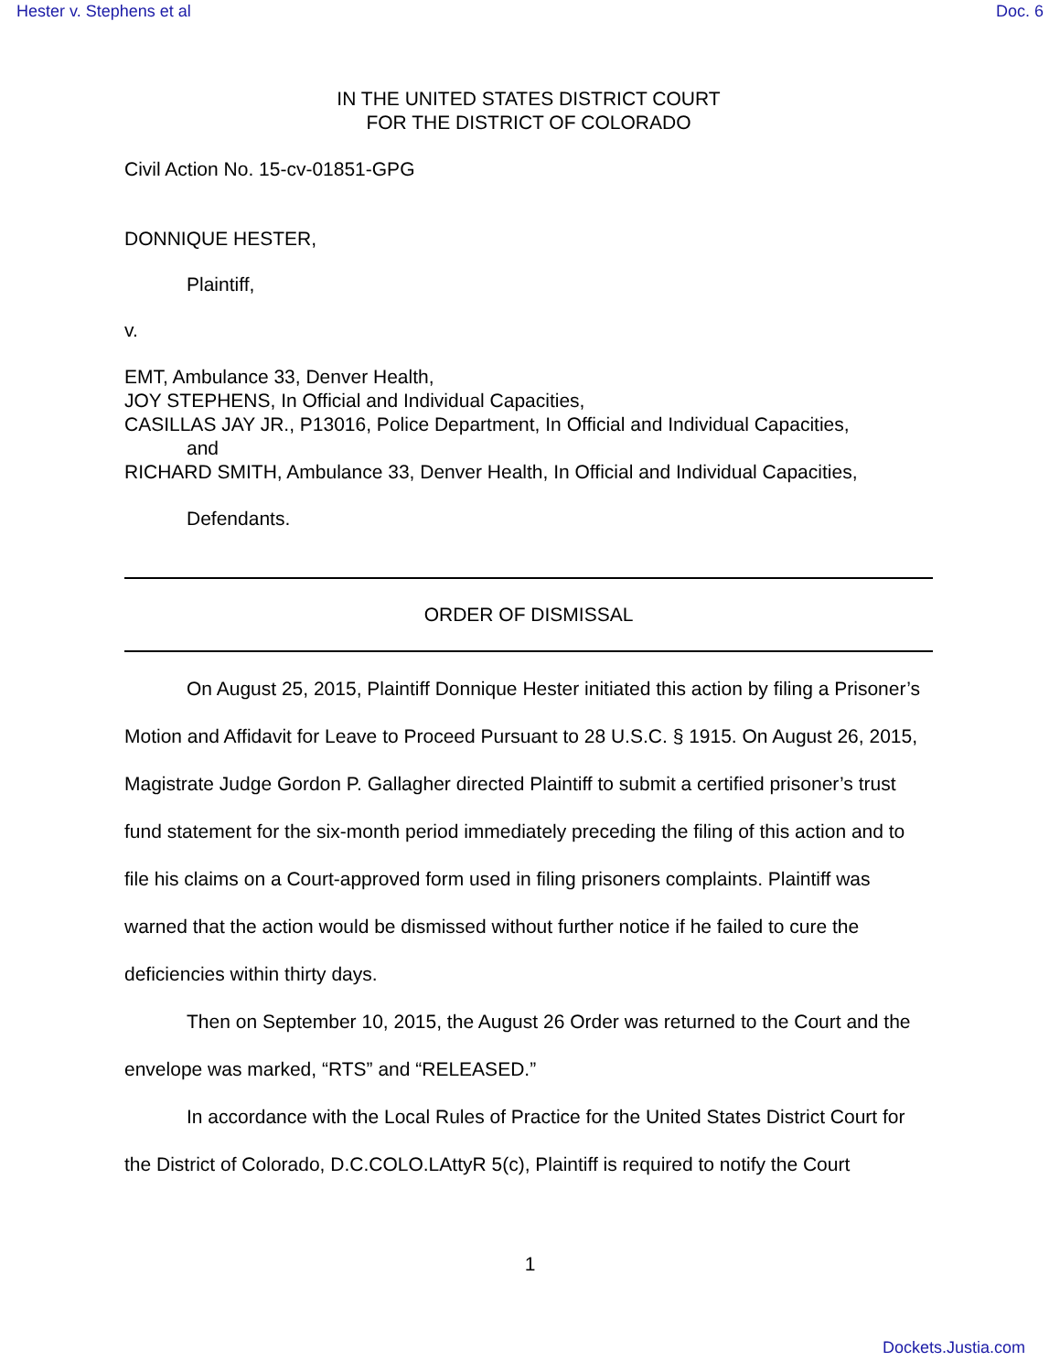Hester v. Stephens et al Doc. 6
IN THE UNITED STATES DISTRICT COURT
FOR THE DISTRICT OF COLORADO
Civil Action No. 15-cv-01851-GPG
DONNIQUE HESTER,
Plaintiff,
v.
EMT, Ambulance 33, Denver Health,
JOY STEPHENS, In Official and Individual Capacities,
CASILLAS JAY JR., P13016, Police Department, In Official and Individual Capacities,
and
RICHARD SMITH, Ambulance 33, Denver Health, In Official and Individual Capacities,
Defendants.
ORDER OF DISMISSAL
On August 25, 2015, Plaintiff Donnique Hester initiated this action by filing a Prisoner’s Motion and Affidavit for Leave to Proceed Pursuant to 28 U.S.C. § 1915. On August 26, 2015, Magistrate Judge Gordon P. Gallagher directed Plaintiff to submit a certified prisoner’s trust fund statement for the six-month period immediately preceding the filing of this action and to file his claims on a Court-approved form used in filing prisoners complaints. Plaintiff was warned that the action would be dismissed without further notice if he failed to cure the deficiencies within thirty days.
Then on September 10, 2015, the August 26 Order was returned to the Court and the envelope was marked, “RTS” and “RELEASED.”
In accordance with the Local Rules of Practice for the United States District Court for the District of Colorado, D.C.COLO.LAttyR 5(c), Plaintiff is required to notify the Court
1
Dockets.Justia.com